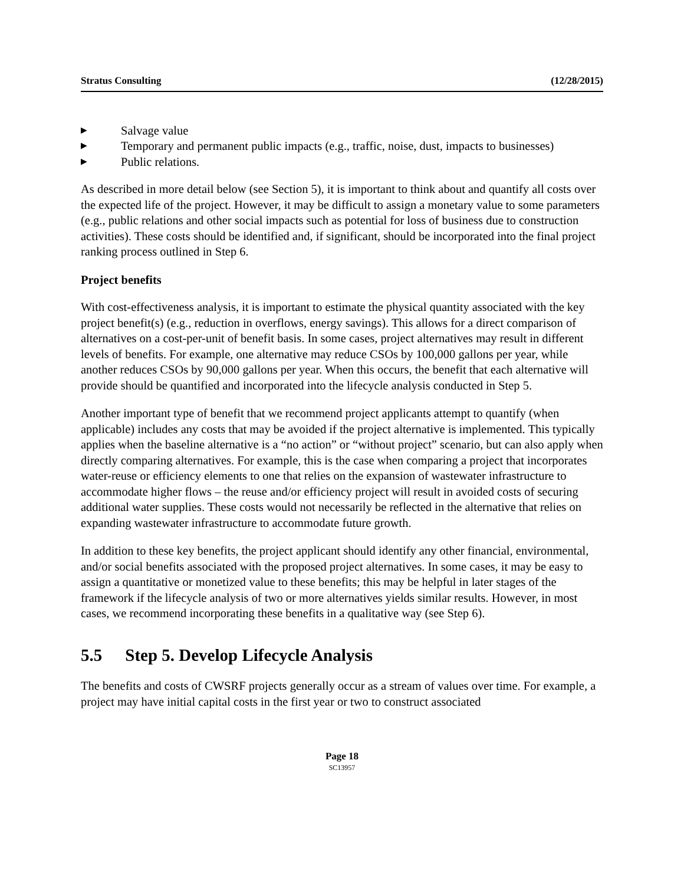Stratus Consulting (12/28/2015)
▶ Salvage value
▶ Temporary and permanent public impacts (e.g., traffic, noise, dust, impacts to businesses)
▶ Public relations.
As described in more detail below (see Section 5), it is important to think about and quantify all costs over the expected life of the project. However, it may be difficult to assign a monetary value to some parameters (e.g., public relations and other social impacts such as potential for loss of business due to construction activities). These costs should be identified and, if significant, should be incorporated into the final project ranking process outlined in Step 6.
Project benefits
With cost-effectiveness analysis, it is important to estimate the physical quantity associated with the key project benefit(s) (e.g., reduction in overflows, energy savings). This allows for a direct comparison of alternatives on a cost-per-unit of benefit basis. In some cases, project alternatives may result in different levels of benefits. For example, one alternative may reduce CSOs by 100,000 gallons per year, while another reduces CSOs by 90,000 gallons per year. When this occurs, the benefit that each alternative will provide should be quantified and incorporated into the lifecycle analysis conducted in Step 5.
Another important type of benefit that we recommend project applicants attempt to quantify (when applicable) includes any costs that may be avoided if the project alternative is implemented. This typically applies when the baseline alternative is a “no action” or “without project” scenario, but can also apply when directly comparing alternatives. For example, this is the case when comparing a project that incorporates water-reuse or efficiency elements to one that relies on the expansion of wastewater infrastructure to accommodate higher flows – the reuse and/or efficiency project will result in avoided costs of securing additional water supplies. These costs would not necessarily be reflected in the alternative that relies on expanding wastewater infrastructure to accommodate future growth.
In addition to these key benefits, the project applicant should identify any other financial, environmental, and/or social benefits associated with the proposed project alternatives. In some cases, it may be easy to assign a quantitative or monetized value to these benefits; this may be helpful in later stages of the framework if the lifecycle analysis of two or more alternatives yields similar results. However, in most cases, we recommend incorporating these benefits in a qualitative way (see Step 6).
5.5 Step 5. Develop Lifecycle Analysis
The benefits and costs of CWSRF projects generally occur as a stream of values over time. For example, a project may have initial capital costs in the first year or two to construct associated
Page 18
SC13957